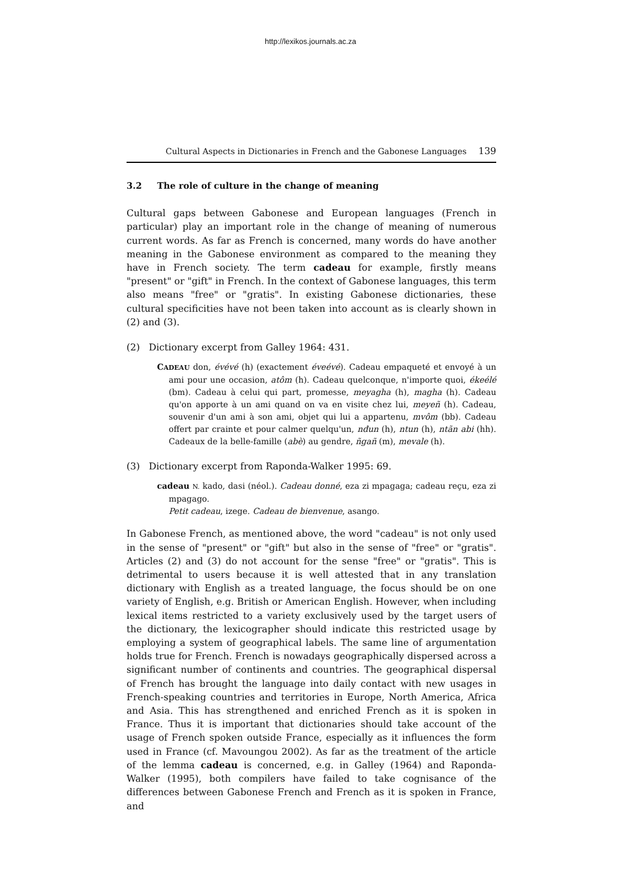http://lexikos.journals.ac.za
Cultural Aspects in Dictionaries in French and the Gabonese Languages 139
3.2 The role of culture in the change of meaning
Cultural gaps between Gabonese and European languages (French in particular) play an important role in the change of meaning of numerous current words. As far as French is concerned, many words do have another meaning in the Gabonese environment as compared to the meaning they have in French society. The term cadeau for example, firstly means "present" or "gift" in French. In the context of Gabonese languages, this term also means "free" or "gratis". In existing Gabonese dictionaries, these cultural specificities have not been taken into account as is clearly shown in (2) and (3).
(2) Dictionary excerpt from Galley 1964: 431.
CADEAU don, évévé (h) (exactement éveévé). Cadeau empaqueté et envoyé à un ami pour une occasion, atôm (h). Cadeau quelconque, n'importe quoi, ékeélé (bm). Cadeau à celui qui part, promesse, meyagha (h), magha (h). Cadeau qu'on apporte à un ami quand on va en visite chez lui, meyeñ (h). Cadeau, souvenir d'un ami à son ami, objet qui lui a appartenu, mvôm (bb). Cadeau offert par crainte et pour calmer quelqu'un, nđun (h), ntun (h), ntãn abi (hh). Cadeaux de la belle-famille (abè) au gendre, ñgañ (m), mevale (h).
(3) Dictionary excerpt from Raponda-Walker 1995: 69.
cadeau N. kado, dasi (néol.). Cadeau donné, eza zi mpagaga; cadeau reçu, eza zi mpagago.
Petit cadeau, izege. Cadeau de bienvenue, asango.
In Gabonese French, as mentioned above, the word "cadeau" is not only used in the sense of "present" or "gift" but also in the sense of "free" or "gratis". Articles (2) and (3) do not account for the sense "free" or "gratis". This is detrimental to users because it is well attested that in any translation dictionary with English as a treated language, the focus should be on one variety of English, e.g. British or American English. However, when including lexical items restricted to a variety exclusively used by the target users of the dictionary, the lexicographer should indicate this restricted usage by employing a system of geographical labels. The same line of argumentation holds true for French. French is nowadays geographically dispersed across a significant number of continents and countries. The geographical dispersal of French has brought the language into daily contact with new usages in French-speaking countries and territories in Europe, North America, Africa and Asia. This has strengthened and enriched French as it is spoken in France. Thus it is important that dictionaries should take account of the usage of French spoken outside France, especially as it influences the form used in France (cf. Mavoungou 2002). As far as the treatment of the article of the lemma cadeau is concerned, e.g. in Galley (1964) and Raponda-Walker (1995), both compilers have failed to take cognisance of the differences between Gabonese French and French as it is spoken in France, and